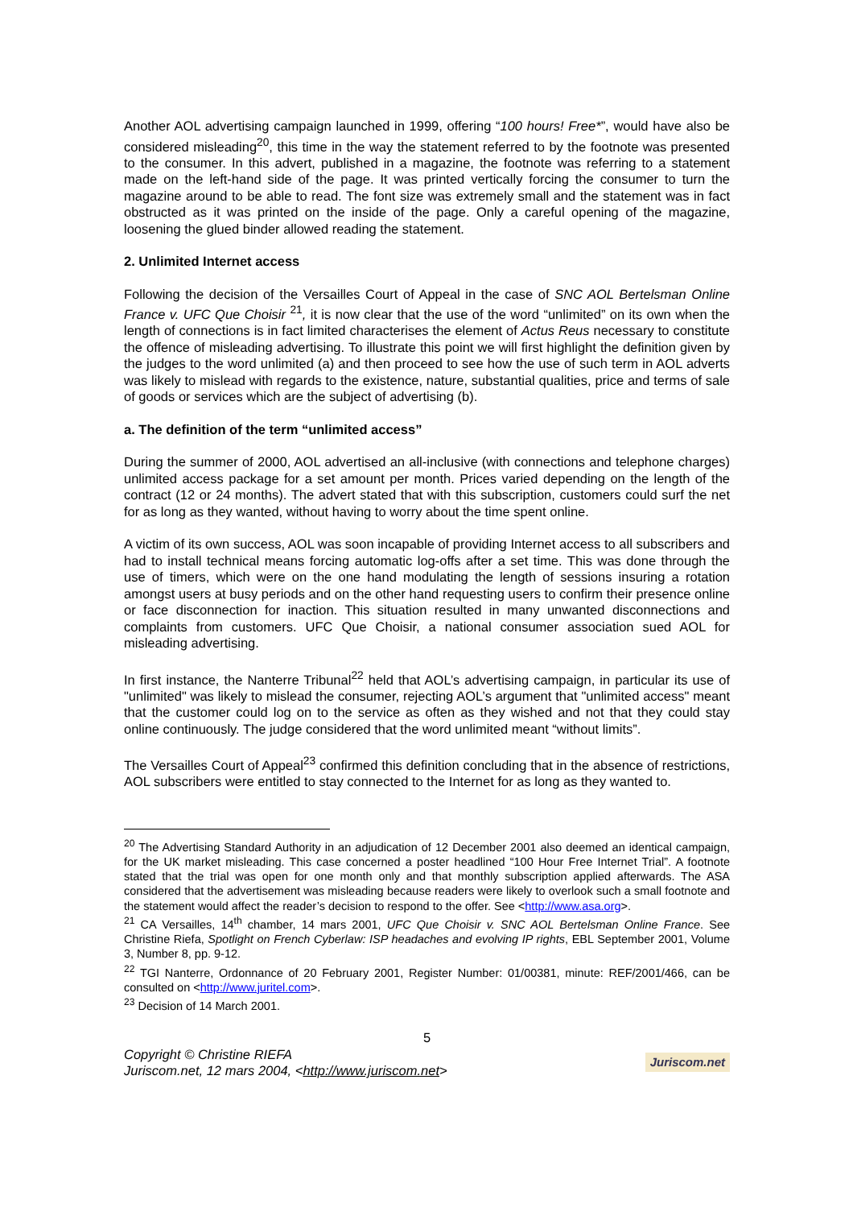Another AOL advertising campaign launched in 1999, offering “100 hours! Free*”, would have also be considered misleading<sup>20</sup>, this time in the way the statement referred to by the footnote was presented to the consumer. In this advert, published in a magazine, the footnote was referring to a statement made on the left-hand side of the page. It was printed vertically forcing the consumer to turn the magazine around to be able to read. The font size was extremely small and the statement was in fact obstructed as it was printed on the inside of the page. Only a careful opening of the magazine, loosening the glued binder allowed reading the statement.
2. Unlimited Internet access
Following the decision of the Versailles Court of Appeal in the case of SNC AOL Bertelsman Online France v. UFC Que Choisir <sup>21</sup>, it is now clear that the use of the word “unlimited” on its own when the length of connections is in fact limited characterises the element of Actus Reus necessary to constitute the offence of misleading advertising. To illustrate this point we will first highlight the definition given by the judges to the word unlimited (a) and then proceed to see how the use of such term in AOL adverts was likely to mislead with regards to the existence, nature, substantial qualities, price and terms of sale of goods or services which are the subject of advertising (b).
a. The definition of the term “unlimited access”
During the summer of 2000, AOL advertised an all-inclusive (with connections and telephone charges) unlimited access package for a set amount per month. Prices varied depending on the length of the contract (12 or 24 months). The advert stated that with this subscription, customers could surf the net for as long as they wanted, without having to worry about the time spent online.
A victim of its own success, AOL was soon incapable of providing Internet access to all subscribers and had to install technical means forcing automatic log-offs after a set time. This was done through the use of timers, which were on the one hand modulating the length of sessions insuring a rotation amongst users at busy periods and on the other hand requesting users to confirm their presence online or face disconnection for inaction. This situation resulted in many unwanted disconnections and complaints from customers. UFC Que Choisir, a national consumer association sued AOL for misleading advertising.
In first instance, the Nanterre Tribunal<sup>22</sup> held that AOL’s advertising campaign, in particular its use of "unlimited" was likely to mislead the consumer, rejecting AOL’s argument that "unlimited access" meant that the customer could log on to the service as often as they wished and not that they could stay online continuously. The judge considered that the word unlimited meant “without limits”.
The Versailles Court of Appeal<sup>23</sup> confirmed this definition concluding that in the absence of restrictions, AOL subscribers were entitled to stay connected to the Internet for as long as they wanted to.
<sup>20</sup> The Advertising Standard Authority in an adjudication of 12 December 2001 also deemed an identical campaign, for the UK market misleading. This case concerned a poster headlined “100 Hour Free Internet Trial”. A footnote stated that the trial was open for one month only and that monthly subscription applied afterwards. The ASA considered that the advertisement was misleading because readers were likely to overlook such a small footnote and the statement would affect the reader’s decision to respond to the offer. See <http://www.asa.org>.
<sup>21</sup> CA Versailles, 14<sup>th</sup> chamber, 14 mars 2001, UFC Que Choisir v. SNC AOL Bertelsman Online France. See Christine Riefa, Spotlight on French Cyberlaw: ISP headaches and evolving IP rights, EBL September 2001, Volume 3, Number 8, pp. 9-12.
<sup>22</sup> TGI Nanterre, Ordonnance of 20 February 2001, Register Number: 01/00381, minute: REF/2001/466, can be consulted on <http://www.juritel.com>.
<sup>23</sup> Decision of 14 March 2001.
5
Copyright © Christine RIEFA
Juriscom.net, 12 mars 2004, <http://www.juriscom.net>
Juriscom.net